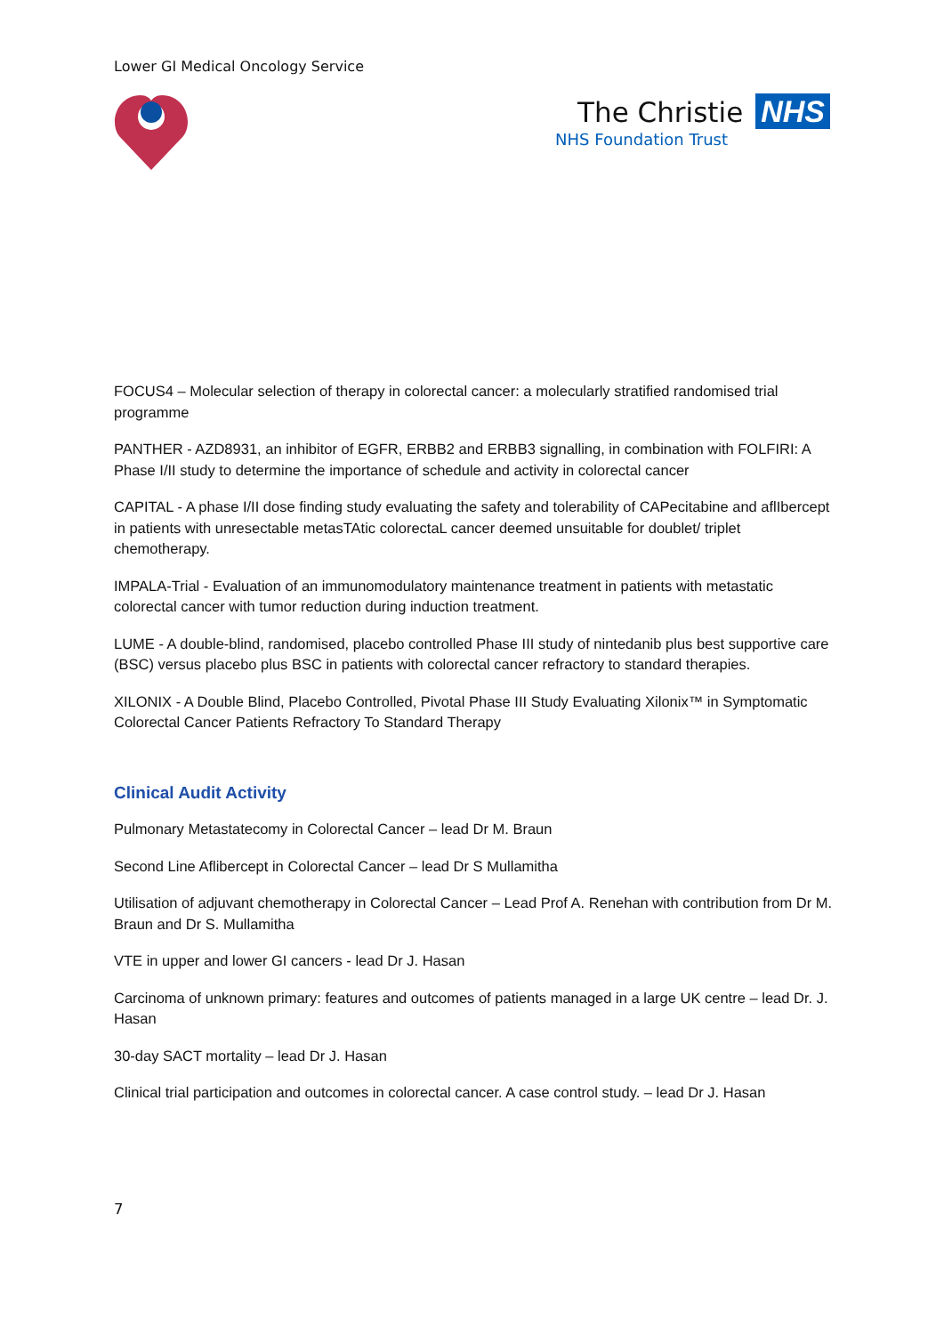Lower GI Medical Oncology Service
The Christie NHS
NHS Foundation Trust
FOCUS4 – Molecular selection of therapy in colorectal cancer: a molecularly stratified randomised trial programme
PANTHER - AZD8931, an inhibitor of EGFR, ERBB2 and ERBB3 signalling, in combination with FOLFIRI: A Phase I/II study to determine the importance of schedule and activity in colorectal cancer
CAPITAL - A phase I/II dose finding study evaluating the safety and tolerability of CAPecitabine and aflIbercept in patients with unresectable metasTAtic colorectaL cancer deemed unsuitable for doublet/ triplet chemotherapy.
IMPALA-Trial - Evaluation of an immunomodulatory maintenance treatment in patients with metastatic colorectal cancer with tumor reduction during induction treatment.
LUME - A double-blind, randomised, placebo controlled Phase III study of nintedanib plus best supportive care (BSC) versus placebo plus BSC in patients with colorectal cancer refractory to standard therapies.
XILONIX - A Double Blind, Placebo Controlled, Pivotal Phase III Study Evaluating Xilonix™ in Symptomatic Colorectal Cancer Patients Refractory To Standard Therapy
Clinical Audit Activity
Pulmonary Metastatecomy in Colorectal Cancer – lead Dr M. Braun
Second Line Aflibercept in Colorectal Cancer – lead Dr S Mullamitha
Utilisation of adjuvant chemotherapy in Colorectal Cancer – Lead Prof A. Renehan with contribution from Dr M. Braun and Dr S. Mullamitha
VTE in upper and lower GI cancers - lead Dr J. Hasan
Carcinoma of unknown primary: features and outcomes of patients managed in a large UK centre – lead Dr. J. Hasan
30-day SACT mortality – lead Dr J. Hasan
Clinical trial participation and outcomes in colorectal cancer. A case control study. – lead Dr J. Hasan
7